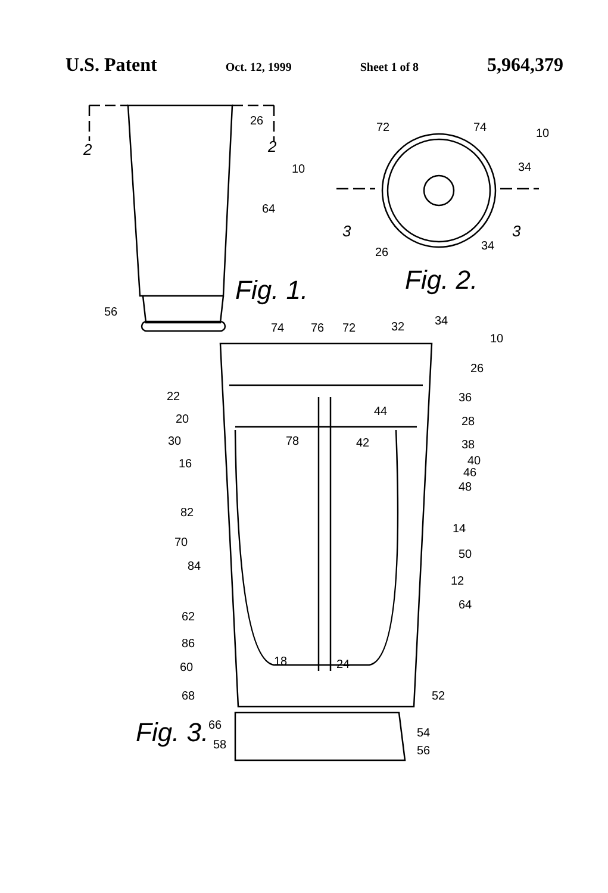U.S. Patent Oct. 12, 1999 Sheet 1 of 8 5,964,379
2
2
26
10
64
56
Fig. 1.
72
74
10
34
3
3
34
26
Fig. 2.
74
76
72
32
34
10
26
22
36
20
44
28
30
78
42
38
16
40
46
48
82
14
70
50
84
12
64
62
86
60
18
24
68
52
66
54
58
56
Fig. 3.